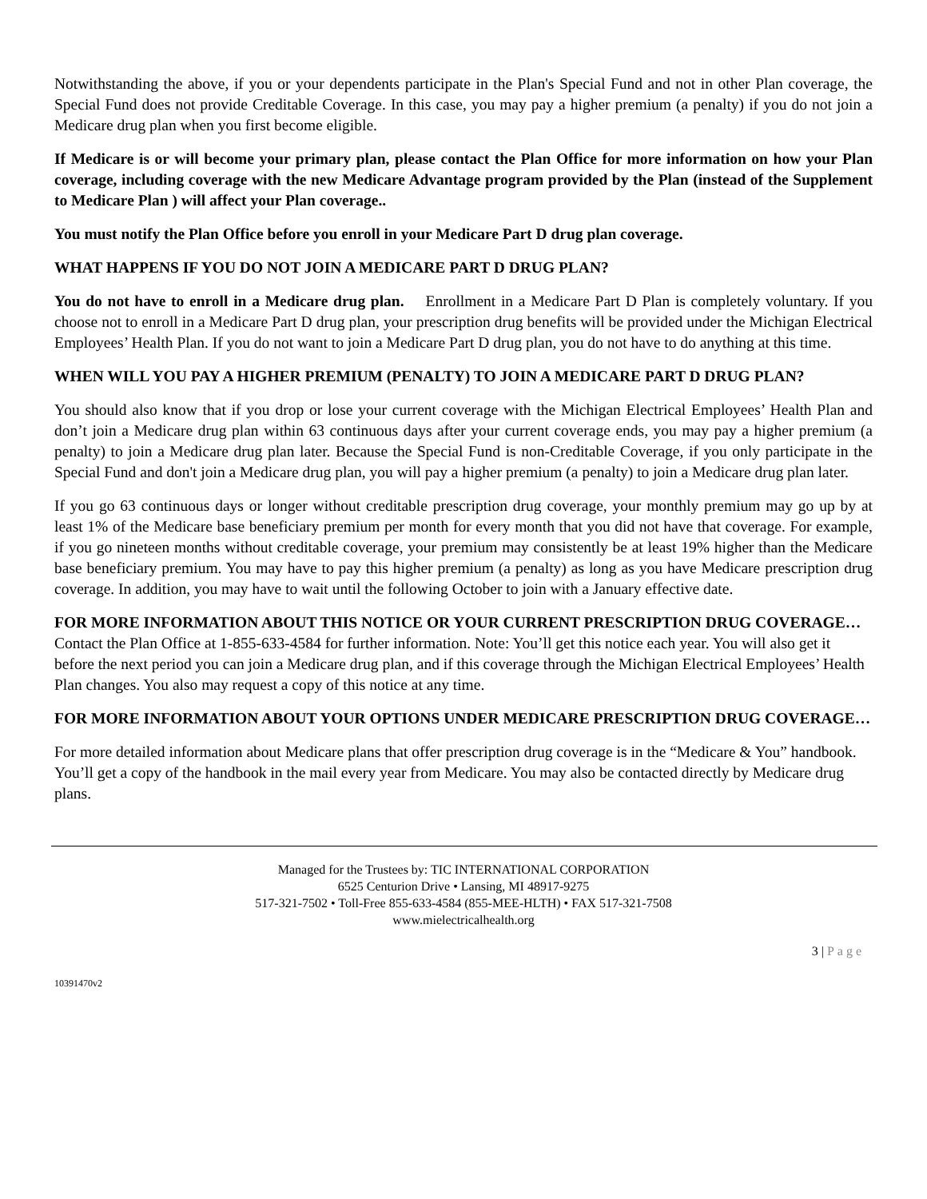Notwithstanding the above, if you or your dependents participate in the Plan's Special Fund and not in other Plan coverage, the Special Fund does not provide Creditable Coverage. In this case, you may pay a higher premium (a penalty) if you do not join a Medicare drug plan when you first become eligible.
If Medicare is or will become your primary plan, please contact the Plan Office for more information on how your Plan coverage, including coverage with the new Medicare Advantage program provided by the Plan (instead of the Supplement to Medicare Plan ) will affect your Plan coverage..
You must notify the Plan Office before you enroll in your Medicare Part D drug plan coverage.
WHAT HAPPENS IF YOU DO NOT JOIN A MEDICARE PART D DRUG PLAN?
You do not have to enroll in a Medicare drug plan. Enrollment in a Medicare Part D Plan is completely voluntary. If you choose not to enroll in a Medicare Part D drug plan, your prescription drug benefits will be provided under the Michigan Electrical Employees’ Health Plan. If you do not want to join a Medicare Part D drug plan, you do not have to do anything at this time.
WHEN WILL YOU PAY A HIGHER PREMIUM (PENALTY) TO JOIN A MEDICARE PART D DRUG PLAN?
You should also know that if you drop or lose your current coverage with the Michigan Electrical Employees’ Health Plan and don’t join a Medicare drug plan within 63 continuous days after your current coverage ends, you may pay a higher premium (a penalty) to join a Medicare drug plan later. Because the Special Fund is non-Creditable Coverage, if you only participate in the Special Fund and don't join a Medicare drug plan, you will pay a higher premium (a penalty) to join a Medicare drug plan later.
If you go 63 continuous days or longer without creditable prescription drug coverage, your monthly premium may go up by at least 1% of the Medicare base beneficiary premium per month for every month that you did not have that coverage. For example, if you go nineteen months without creditable coverage, your premium may consistently be at least 19% higher than the Medicare base beneficiary premium. You may have to pay this higher premium (a penalty) as long as you have Medicare prescription drug coverage. In addition, you may have to wait until the following October to join with a January effective date.
FOR MORE INFORMATION ABOUT THIS NOTICE OR YOUR CURRENT PRESCRIPTION DRUG COVERAGE… Contact the Plan Office at 1-855-633-4584 for further information. Note: You’ll get this notice each year. You will also get it before the next period you can join a Medicare drug plan, and if this coverage through the Michigan Electrical Employees’ Health Plan changes. You also may request a copy of this notice at any time.
FOR MORE INFORMATION ABOUT YOUR OPTIONS UNDER MEDICARE PRESCRIPTION DRUG COVERAGE…
For more detailed information about Medicare plans that offer prescription drug coverage is in the “Medicare & You” handbook. You’ll get a copy of the handbook in the mail every year from Medicare. You may also be contacted directly by Medicare drug plans.
Managed for the Trustees by: TIC INTERNATIONAL CORPORATION
6525 Centurion Drive • Lansing, MI 48917-9275
517-321-7502 • Toll-Free 855-633-4584 (855-MEE-HLTH) • FAX 517-321-7508
www.mielectricalhealth.org
3 | Page
10391470v2